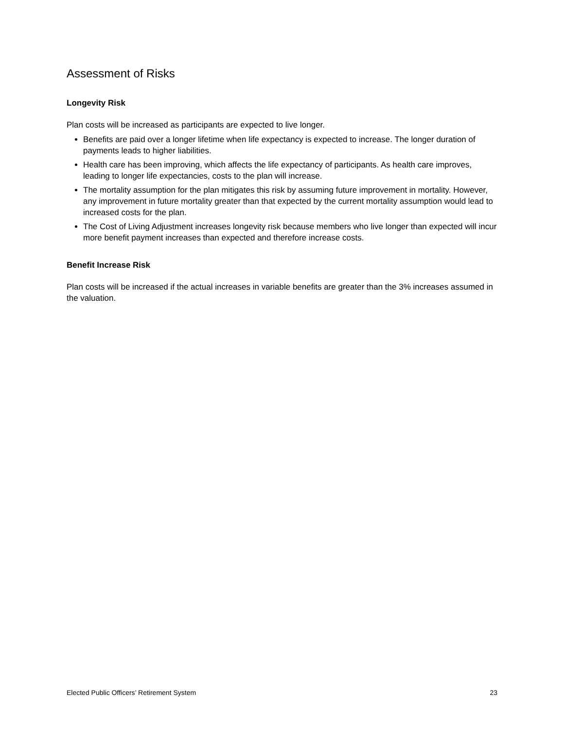Assessment of Risks
Longevity Risk
Plan costs will be increased as participants are expected to live longer.
Benefits are paid over a longer lifetime when life expectancy is expected to increase. The longer duration of payments leads to higher liabilities.
Health care has been improving, which affects the life expectancy of participants. As health care improves, leading to longer life expectancies, costs to the plan will increase.
The mortality assumption for the plan mitigates this risk by assuming future improvement in mortality. However, any improvement in future mortality greater than that expected by the current mortality assumption would lead to increased costs for the plan.
The Cost of Living Adjustment increases longevity risk because members who live longer than expected will incur more benefit payment increases than expected and therefore increase costs.
Benefit Increase Risk
Plan costs will be increased if the actual increases in variable benefits are greater than the 3% increases assumed in the valuation.
Elected Public Officers’ Retirement System 23